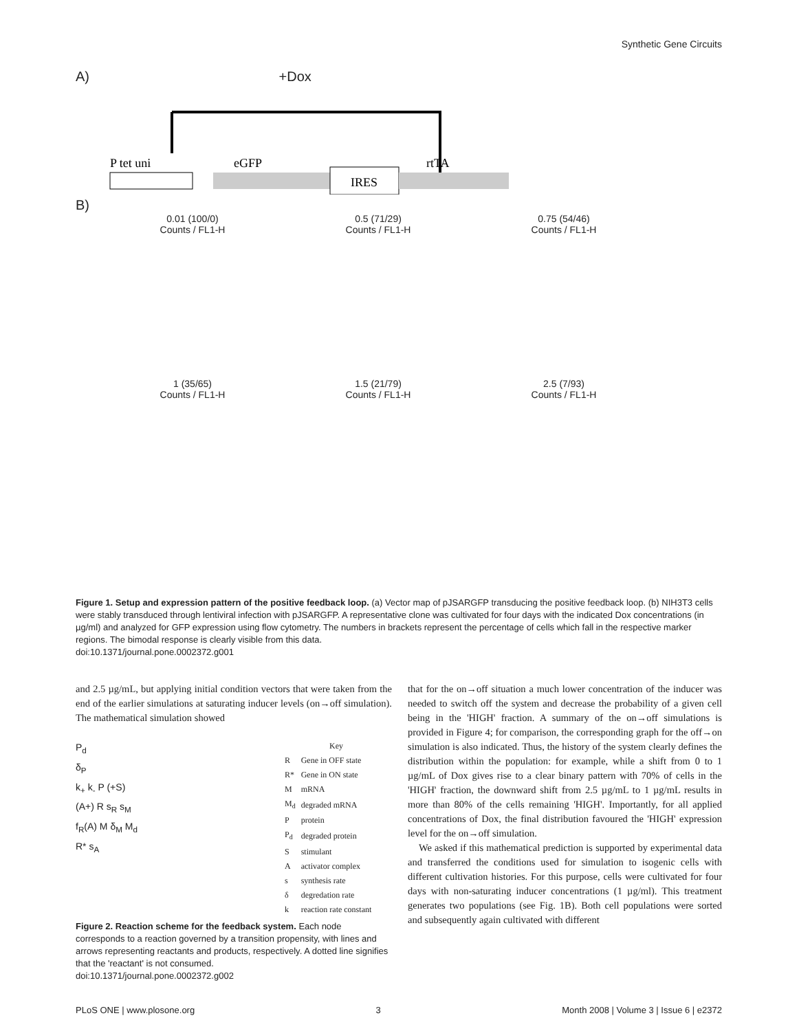Synthetic Gene Circuits
A) +Dox
P tet uni
eGFP
IRES
rtTA
B)
0.01 (100/0)
Counts / FL1-H
0.5 (71/29)
Counts / FL1-H
0.75 (54/46)
Counts / FL1-H
1 (35/65)
Counts / FL1-H
1.5 (21/79)
Counts / FL1-H
2.5 (7/93)
Counts / FL1-H
Figure 1. Setup and expression pattern of the positive feedback loop. (a) Vector map of pJSARGFP transducing the positive feedback loop. (b) NIH3T3 cells were stably transduced through lentiviral infection with pJSARGFP. A representative clone was cultivated for four days with the indicated Dox concentrations (in µg/ml) and analyzed for GFP expression using flow cytometry. The numbers in brackets represent the percentage of cells which fall in the respective marker regions. The bimodal response is clearly visible from this data.
doi:10.1371/journal.pone.0002372.g001
and 2.5 µg/mL, but applying initial condition vectors that were taken from the end of the earlier simulations at saturating inducer levels (on→off simulation). The mathematical simulation showed
P<sub>d</sub>
δ<sub>P</sub>
k<sub>+</sub> k<sub>-</sub> P (+S)
(A+) R s<sub>R</sub> s<sub>M</sub>
f<sub>R</sub>(A) M δ<sub>M</sub> M<sub>d</sub>
R* s<sub>A</sub>
| | Key |
| --- | --- |
| R | Gene in OFF state |
| R* | Gene in ON state |
| M | mRNA |
| M<sub>d</sub> | degraded mRNA |
| P | protein |
| P<sub>d</sub> | degraded protein |
| S | stimulant |
| A | activator complex |
| s | synthesis rate |
| δ | degredation rate |
| k | reaction rate constant |
Figure 2. Reaction scheme for the feedback system. Each node corresponds to a reaction governed by a transition propensity, with lines and arrows representing reactants and products, respectively. A dotted line signifies that the 'reactant' is not consumed.
doi:10.1371/journal.pone.0002372.g002
that for the on→off situation a much lower concentration of the inducer was needed to switch off the system and decrease the probability of a given cell being in the 'HIGH' fraction. A summary of the on→off simulations is provided in Figure 4; for comparison, the corresponding graph for the off→on simulation is also indicated. Thus, the history of the system clearly defines the distribution within the population: for example, while a shift from 0 to 1 µg/mL of Dox gives rise to a clear binary pattern with 70% of cells in the 'HIGH' fraction, the downward shift from 2.5 µg/mL to 1 µg/mL results in more than 80% of the cells remaining 'HIGH'. Importantly, for all applied concentrations of Dox, the final distribution favoured the 'HIGH' expression level for the on→off simulation.
We asked if this mathematical prediction is supported by experimental data and transferred the conditions used for simulation to isogenic cells with different cultivation histories. For this purpose, cells were cultivated for four days with non-saturating inducer concentrations (1 µg/ml). This treatment generates two populations (see Fig. 1B). Both cell populations were sorted and subsequently again cultivated with different
PLoS ONE | www.plosone.org 3 Month 2008 | Volume 3 | Issue 6 | e2372